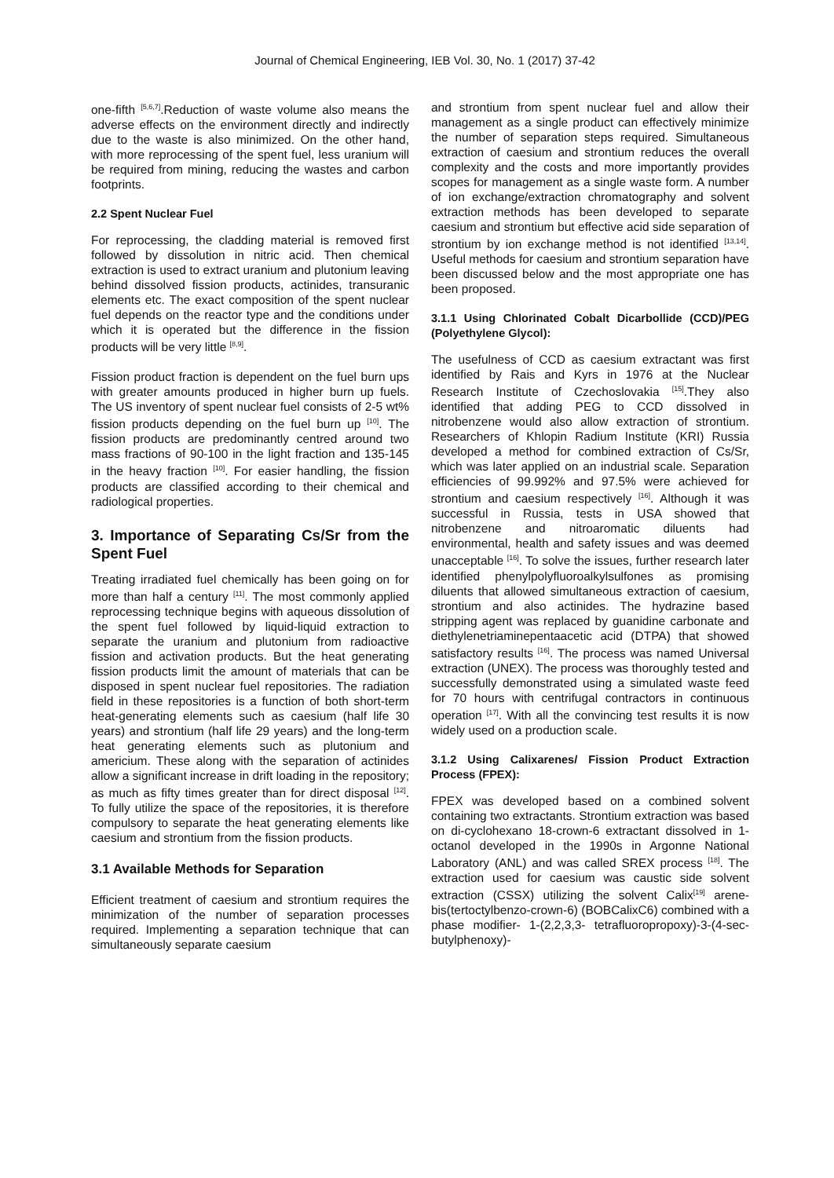Journal of Chemical Engineering, IEB Vol. 30, No. 1 (2017) 37-42
one-fifth <sup>[5,6,7]</sup>.Reduction of waste volume also means the adverse effects on the environment directly and indirectly due to the waste is also minimized. On the other hand, with more reprocessing of the spent fuel, less uranium will be required from mining, reducing the wastes and carbon footprints.
2.2 Spent Nuclear Fuel
For reprocessing, the cladding material is removed first followed by dissolution in nitric acid. Then chemical extraction is used to extract uranium and plutonium leaving behind dissolved fission products, actinides, transuranic elements etc. The exact composition of the spent nuclear fuel depends on the reactor type and the conditions under which it is operated but the difference in the fission products will be very little <sup>[8,9]</sup>.
Fission product fraction is dependent on the fuel burn ups with greater amounts produced in higher burn up fuels. The US inventory of spent nuclear fuel consists of 2-5 wt% fission products depending on the fuel burn up <sup>[10]</sup>. The fission products are predominantly centred around two mass fractions of 90-100 in the light fraction and 135-145 in the heavy fraction <sup>[10]</sup>. For easier handling, the fission products are classified according to their chemical and radiological properties.
3. Importance of Separating Cs/Sr from the Spent Fuel
Treating irradiated fuel chemically has been going on for more than half a century <sup>[11]</sup>. The most commonly applied reprocessing technique begins with aqueous dissolution of the spent fuel followed by liquid-liquid extraction to separate the uranium and plutonium from radioactive fission and activation products. But the heat generating fission products limit the amount of materials that can be disposed in spent nuclear fuel repositories. The radiation field in these repositories is a function of both short-term heat-generating elements such as caesium (half life 30 years) and strontium (half life 29 years) and the long-term heat generating elements such as plutonium and americium. These along with the separation of actinides allow a significant increase in drift loading in the repository; as much as fifty times greater than for direct disposal <sup>[12]</sup>. To fully utilize the space of the repositories, it is therefore compulsory to separate the heat generating elements like caesium and strontium from the fission products.
3.1 Available Methods for Separation
Efficient treatment of caesium and strontium requires the minimization of the number of separation processes required. Implementing a separation technique that can simultaneously separate caesium
and strontium from spent nuclear fuel and allow their management as a single product can effectively minimize the number of separation steps required. Simultaneous extraction of caesium and strontium reduces the overall complexity and the costs and more importantly provides scopes for management as a single waste form. A number of ion exchange/extraction chromatography and solvent extraction methods has been developed to separate caesium and strontium but effective acid side separation of strontium by ion exchange method is not identified <sup>[13,14]</sup>. Useful methods for caesium and strontium separation have been discussed below and the most appropriate one has been proposed.
3.1.1 Using Chlorinated Cobalt Dicarbollide (CCD)/PEG (Polyethylene Glycol):
The usefulness of CCD as caesium extractant was first identified by Rais and Kyrs in 1976 at the Nuclear Research Institute of Czechoslovakia <sup>[15]</sup>.They also identified that adding PEG to CCD dissolved in nitrobenzene would also allow extraction of strontium. Researchers of Khlopin Radium Institute (KRI) Russia developed a method for combined extraction of Cs/Sr, which was later applied on an industrial scale. Separation efficiencies of 99.992% and 97.5% were achieved for strontium and caesium respectively <sup>[16]</sup>. Although it was successful in Russia, tests in USA showed that nitrobenzene and nitroaromatic diluents had environmental, health and safety issues and was deemed unacceptable <sup>[16]</sup>. To solve the issues, further research later identified phenylpolyfluoroalkylsulfones as promising diluents that allowed simultaneous extraction of caesium, strontium and also actinides. The hydrazine based stripping agent was replaced by guanidine carbonate and diethylenetriaminepentaacetic acid (DTPA) that showed satisfactory results <sup>[16]</sup>. The process was named Universal extraction (UNEX). The process was thoroughly tested and successfully demonstrated using a simulated waste feed for 70 hours with centrifugal contractors in continuous operation <sup>[17]</sup>. With all the convincing test results it is now widely used on a production scale.
3.1.2 Using Calixarenes/ Fission Product Extraction Process (FPEX):
FPEX was developed based on a combined solvent containing two extractants. Strontium extraction was based on di-cyclohexano 18-crown-6 extractant dissolved in 1-octanol developed in the 1990s in Argonne National Laboratory (ANL) and was called SREX process <sup>[18]</sup>. The extraction used for caesium was caustic side solvent extraction (CSSX) utilizing the solvent Calix<sup>[19]</sup> arene-bis(tertoctylbenzo-crown-6) (BOBCalixC6) combined with a phase modifier- 1-(2,2,3,3- tetrafluoropropoxy)-3-(4-sec-butylphenoxy)-